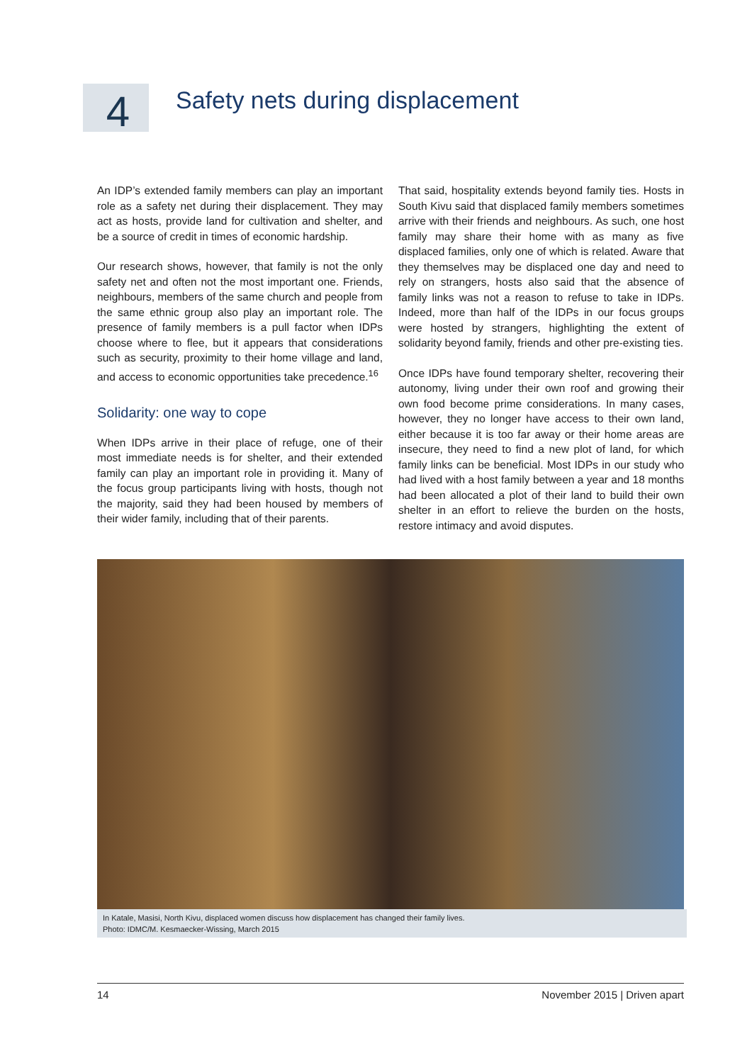4
Safety nets during displacement
An IDP’s extended family members can play an important role as a safety net during their displacement. They may act as hosts, provide land for cultivation and shelter, and be a source of credit in times of economic hardship.
Our research shows, however, that family is not the only safety net and often not the most important one. Friends, neighbours, members of the same church and people from the same ethnic group also play an important role. The presence of family members is a pull factor when IDPs choose where to flee, but it appears that considerations such as security, proximity to their home village and land, and access to economic opportunities take precedence.<sup>16</sup>
Solidarity: one way to cope
When IDPs arrive in their place of refuge, one of their most immediate needs is for shelter, and their extended family can play an important role in providing it. Many of the focus group participants living with hosts, though not the majority, said they had been housed by members of their wider family, including that of their parents.
That said, hospitality extends beyond family ties. Hosts in South Kivu said that displaced family members sometimes arrive with their friends and neighbours. As such, one host family may share their home with as many as five displaced families, only one of which is related. Aware that they themselves may be displaced one day and need to rely on strangers, hosts also said that the absence of family links was not a reason to refuse to take in IDPs. Indeed, more than half of the IDPs in our focus groups were hosted by strangers, highlighting the extent of solidarity beyond family, friends and other pre-existing ties.
Once IDPs have found temporary shelter, recovering their autonomy, living under their own roof and growing their own food become prime considerations. In many cases, however, they no longer have access to their own land, either because it is too far away or their home areas are insecure, they need to find a new plot of land, for which family links can be beneficial. Most IDPs in our study who had lived with a host family between a year and 18 months had been allocated a plot of their land to build their own shelter in an effort to relieve the burden on the hosts, restore intimacy and avoid disputes.
In Katale, Masisi, North Kivu, displaced women discuss how displacement has changed their family lives.
Photo: IDMC/M. Kesmaecker-Wissing, March 2015
14 November 2015 | Driven apart